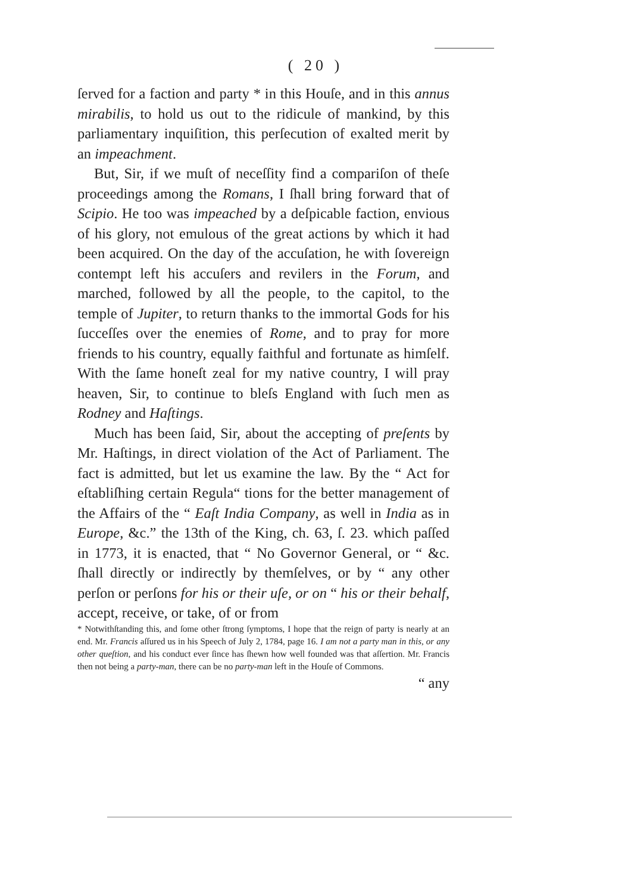( 20 )
ſerved for a faction and party * in this Houſe, and in this annus mirabilis, to hold us out to the ridicule of mankind, by this parliamentary inquiſition, this perſecution of exalted merit by an impeachment.
But, Sir, if we muſt of neceſſity find a compariſon of theſe proceedings among the Romans, I ſhall bring forward that of Scipio. He too was impeached by a deſpicable faction, envious of his glory, not emulous of the great actions by which it had been acquired. On the day of the accuſation, he with ſovereign contempt left his accuſers and revilers in the Forum, and marched, followed by all the people, to the capitol, to the temple of Jupiter, to return thanks to the immortal Gods for his ſucceſſes over the enemies of Rome, and to pray for more friends to his country, equally faithful and fortunate as himſelf. With the ſame honeſt zeal for my native country, I will pray heaven, Sir, to continue to bleſs England with ſuch men as Rodney and Haſtings.
Much has been ſaid, Sir, about the accepting of preſents by Mr. Haſtings, in direct violation of the Act of Parliament. The fact is admitted, but let us examine the law. By the “ Act for eſtabliſhing certain Regula“ tions for the better management of the Affairs of the “ Eaſt India Company, as well in India as in Europe, &c.” the 13th of the King, ch. 63, ſ. 23. which paſſed in 1773, it is enacted, that “ No Governor General, or “ &c. ſhall directly or indirectly by themſelves, or by “ any other perſon or perſons for his or their uſe, or on “ his or their behalf, accept, receive, or take, of or from
* Notwithſtanding this, and ſome other ſtrong ſymptoms, I hope that the reign of party is nearly at an end. Mr. Francis aſſured us in his Speech of July 2, 1784, page 16. I am not a party man in this, or any other queſtion, and his conduct ever ſince has ſhewn how well founded was that aſſertion. Mr. Francis then not being a party-man, there can be no party-man left in the Houſe of Commons.
“ any